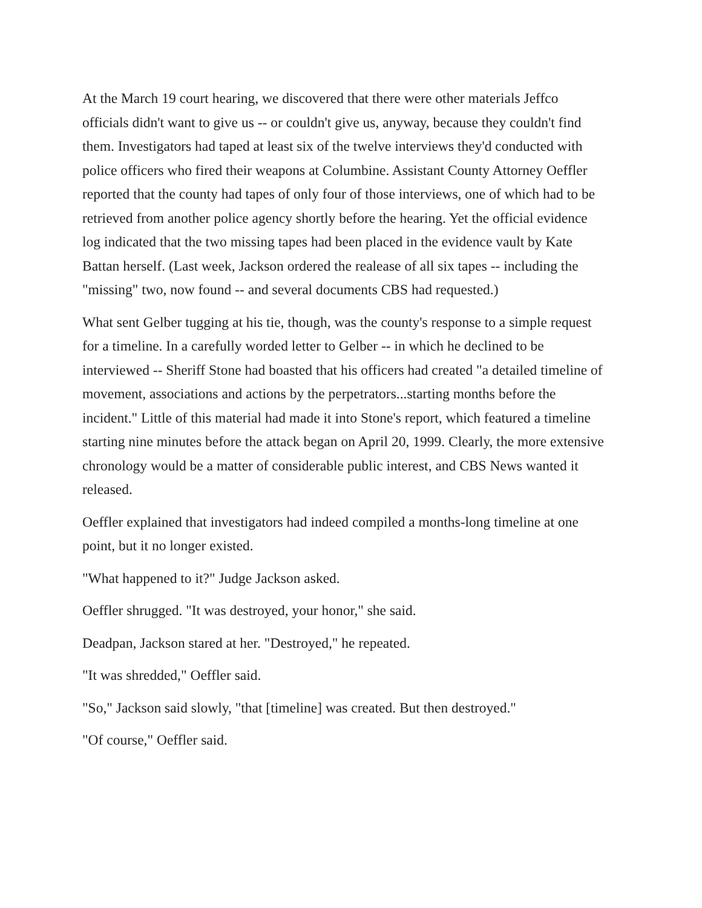At the March 19 court hearing, we discovered that there were other materials Jeffco officials didn't want to give us -- or couldn't give us, anyway, because they couldn't find them. Investigators had taped at least six of the twelve interviews they'd conducted with police officers who fired their weapons at Columbine. Assistant County Attorney Oeffler reported that the county had tapes of only four of those interviews, one of which had to be retrieved from another police agency shortly before the hearing. Yet the official evidence log indicated that the two missing tapes had been placed in the evidence vault by Kate Battan herself. (Last week, Jackson ordered the realease of all six tapes -- including the "missing" two, now found -- and several documents CBS had requested.)
What sent Gelber tugging at his tie, though, was the county's response to a simple request for a timeline. In a carefully worded letter to Gelber -- in which he declined to be interviewed -- Sheriff Stone had boasted that his officers had created "a detailed timeline of movement, associations and actions by the perpetrators...starting months before the incident." Little of this material had made it into Stone's report, which featured a timeline starting nine minutes before the attack began on April 20, 1999. Clearly, the more extensive chronology would be a matter of considerable public interest, and CBS News wanted it released.
Oeffler explained that investigators had indeed compiled a months-long timeline at one point, but it no longer existed.
"What happened to it?" Judge Jackson asked.
Oeffler shrugged. "It was destroyed, your honor," she said.
Deadpan, Jackson stared at her. "Destroyed," he repeated.
"It was shredded," Oeffler said.
"So," Jackson said slowly, "that [timeline] was created. But then destroyed."
"Of course," Oeffler said.